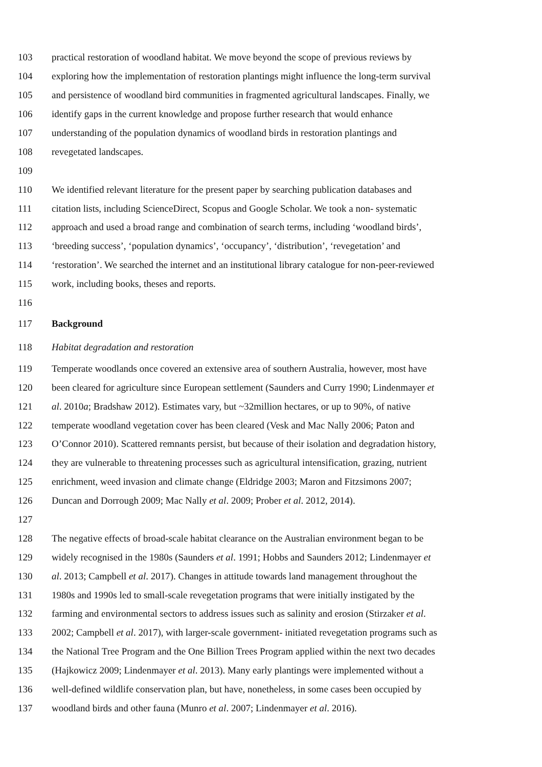103 practical restoration of woodland habitat. We move beyond the scope of previous reviews by
104 exploring how the implementation of restoration plantings might influence the long-term survival
105 and persistence of woodland bird communities in fragmented agricultural landscapes. Finally, we
106 identify gaps in the current knowledge and propose further research that would enhance
107 understanding of the population dynamics of woodland birds in restoration plantings and
108 revegetated landscapes.
109
110 We identified relevant literature for the present paper by searching publication databases and
111 citation lists, including ScienceDirect, Scopus and Google Scholar. We took a non- systematic
112 approach and used a broad range and combination of search terms, including ‘woodland birds’,
113 ‘breeding success’, ‘population dynamics’, ‘occupancy’, ‘distribution’, ‘revegetation’ and
114 ‘restoration’. We searched the internet and an institutional library catalogue for non-peer-reviewed
115 work, including books, theses and reports.
116
117 Background
118 Habitat degradation and restoration
119 Temperate woodlands once covered an extensive area of southern Australia, however, most have
120 been cleared for agriculture since European settlement (Saunders and Curry 1990; Lindenmayer et
121 al. 2010a; Bradshaw 2012). Estimates vary, but ~32million hectares, or up to 90%, of native
122 temperate woodland vegetation cover has been cleared (Vesk and Mac Nally 2006; Paton and
123 O’Connor 2010). Scattered remnants persist, but because of their isolation and degradation history,
124 they are vulnerable to threatening processes such as agricultural intensification, grazing, nutrient
125 enrichment, weed invasion and climate change (Eldridge 2003; Maron and Fitzsimons 2007;
126 Duncan and Dorrough 2009; Mac Nally et al. 2009; Prober et al. 2012, 2014).
127
128 The negative effects of broad-scale habitat clearance on the Australian environment began to be
129 widely recognised in the 1980s (Saunders et al. 1991; Hobbs and Saunders 2012; Lindenmayer et
130 al. 2013; Campbell et al. 2017). Changes in attitude towards land management throughout the
131 1980s and 1990s led to small-scale revegetation programs that were initially instigated by the
132 farming and environmental sectors to address issues such as salinity and erosion (Stirzaker et al.
133 2002; Campbell et al. 2017), with larger-scale government- initiated revegetation programs such as
134 the National Tree Program and the One Billion Trees Program applied within the next two decades
135 (Hajkowicz 2009; Lindenmayer et al. 2013). Many early plantings were implemented without a
136 well-defined wildlife conservation plan, but have, nonetheless, in some cases been occupied by
137 woodland birds and other fauna (Munro et al. 2007; Lindenmayer et al. 2016).